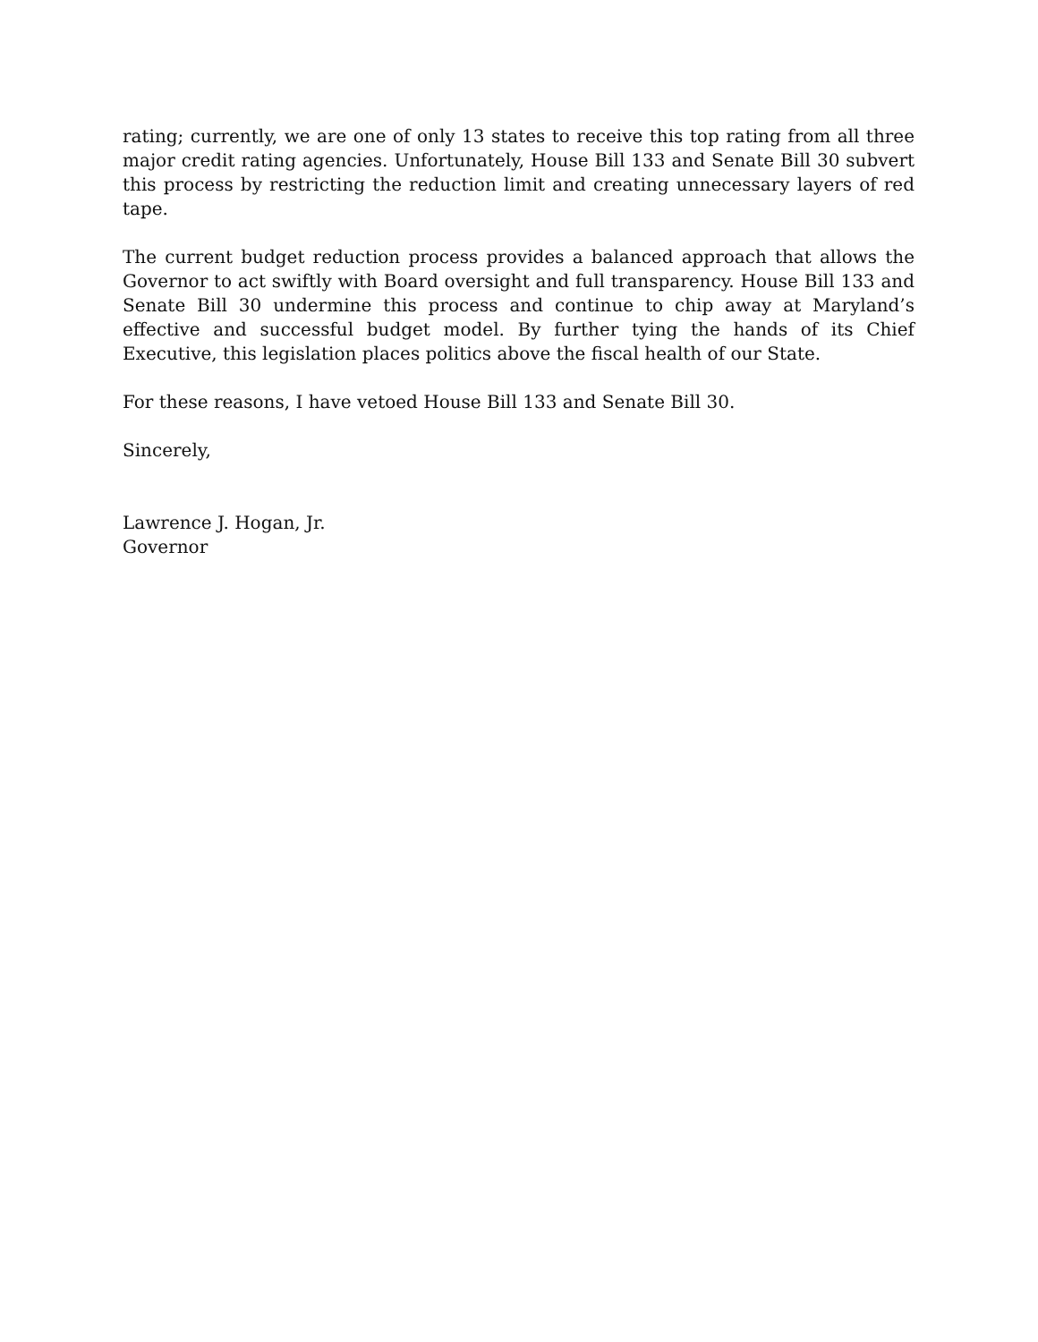rating; currently, we are one of only 13 states to receive this top rating from all three major credit rating agencies. Unfortunately, House Bill 133 and Senate Bill 30 subvert this process by restricting the reduction limit and creating unnecessary layers of red tape.
The current budget reduction process provides a balanced approach that allows the Governor to act swiftly with Board oversight and full transparency. House Bill 133 and Senate Bill 30 undermine this process and continue to chip away at Maryland’s effective and successful budget model. By further tying the hands of its Chief Executive, this legislation places politics above the fiscal health of our State.
For these reasons, I have vetoed House Bill 133 and Senate Bill 30.
Sincerely,
Lawrence J. Hogan, Jr.
Governor